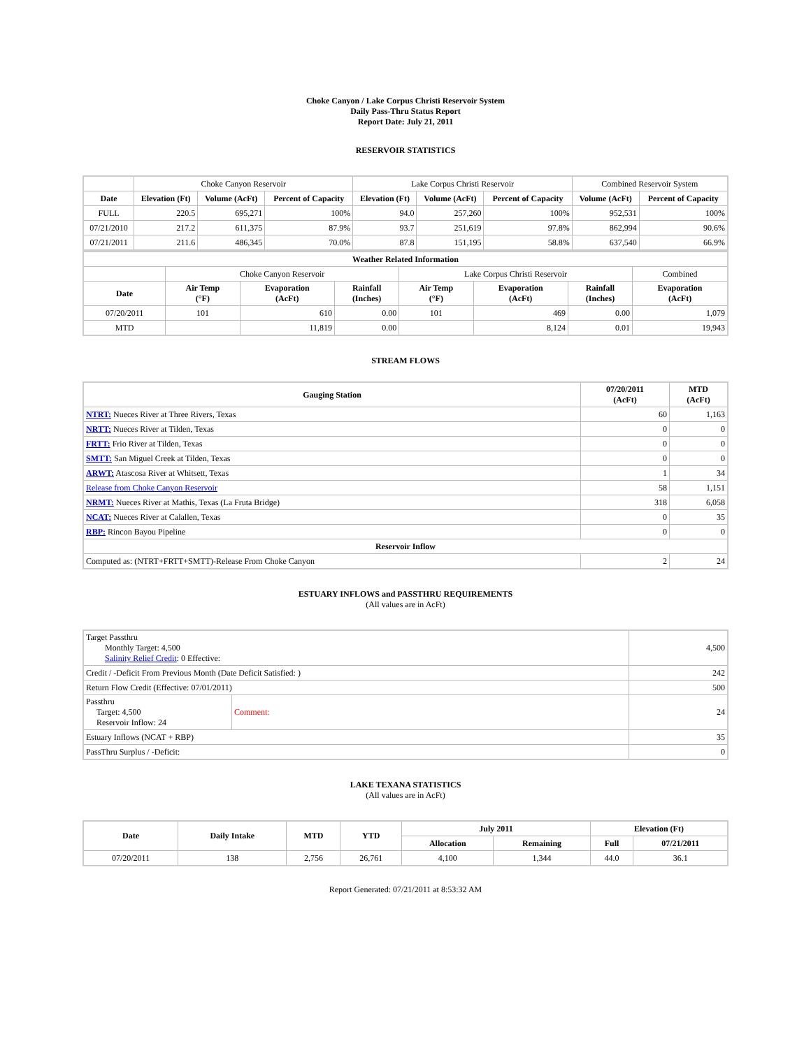Choke Canyon / Lake Corpus Christi Reservoir System
Daily Pass-Thru Status Report
Report Date: July 21, 2011
RESERVOIR STATISTICS
| | Choke Canyon Reservoir | | | Lake Corpus Christi Reservoir | | | Combined Reservoir System | |
| Date | Elevation (Ft) | Volume (AcFt) | Percent of Capacity | Elevation (Ft) | Volume (AcFt) | Percent of Capacity | Volume (AcFt) | Percent of Capacity |
| FULL | 220.5 | 695,271 | 100% | 94.0 | 257,260 | 100% | 952,531 | 100% |
| 07/21/2010 | 217.2 | 611,375 | 87.9% | 93.7 | 251,619 | 97.8% | 862,994 | 90.6% |
| 07/21/2011 | 211.6 | 486,345 | 70.0% | 87.8 | 151,195 | 58.8% | 637,540 | 66.9% |
| Weather Related Information | | | | | | | |
| --- | --- | --- | --- | --- | --- | --- | --- |
| | Choke Canyon Reservoir | | | Lake Corpus Christi Reservoir | | | Combined |
| Date | Air Temp (°F) | Evaporation (AcFt) | Rainfall (Inches) | Air Temp (°F) | Evaporation (AcFt) | Rainfall (Inches) | Evaporation (AcFt) |
| 07/20/2011 | 101 | 610 | 0.00 | 101 | 469 | 0.00 | 1,079 |
| MTD | | 11,819 | 0.00 | | 8,124 | 0.01 | 19,943 |
STREAM FLOWS
| Gauging Station | 07/20/2011 (AcFt) | MTD (AcFt) |
| --- | --- | --- |
| NTRT: Nueces River at Three Rivers, Texas | 60 | 1,163 |
| NRTT: Nueces River at Tilden, Texas | 0 | 0 |
| FRTT: Frio River at Tilden, Texas | 0 | 0 |
| SMTT: San Miguel Creek at Tilden, Texas | 0 | 0 |
| ARWT: Atascosa River at Whitsett, Texas | 1 | 34 |
| Release from Choke Canyon Reservoir | 58 | 1,151 |
| NRMT: Nueces River at Mathis, Texas (La Fruta Bridge) | 318 | 6,058 |
| NCAT: Nueces River at Calallen, Texas | 0 | 35 |
| RBP: Rincon Bayou Pipeline | 0 | 0 |
| Reservoir Inflow | | |
| Computed as: (NTRT+FRTT+SMTT)-Release From Choke Canyon | 2 | 24 |
ESTUARY INFLOWS and PASSTHRU REQUIREMENTS
(All values are in AcFt)
| Target Passthru Monthly Target: 4,500 Salinity Relief Credit : 0 Effective: | | 4,500 |
| Credit / -Deficit From Previous Month (Date Deficit Satisfied: ) | | 242 |
| Return Flow Credit (Effective: 07/01/2011) | | 500 |
| Passthru Target: 4,500 Reservoir Inflow: 24 | Comment: | 24 |
| Estuary Inflows (NCAT + RBP) | | 35 |
| PassThru Surplus / -Deficit: | | 0 |
LAKE TEXANA STATISTICS
(All values are in AcFt)
| Date | Daily Intake | MTD | YTD | July 2011 | | Elevation (Ft) | |
| --- | --- | --- | --- | --- | --- | --- | --- |
| | | | | Allocation | Remaining | Full | 07/21/2011 |
| 07/20/2011 | 138 | 2,756 | 26,761 | 4,100 | 1,344 | 44.0 | 36.1 |
Report Generated: 07/21/2011 at 8:53:32 AM